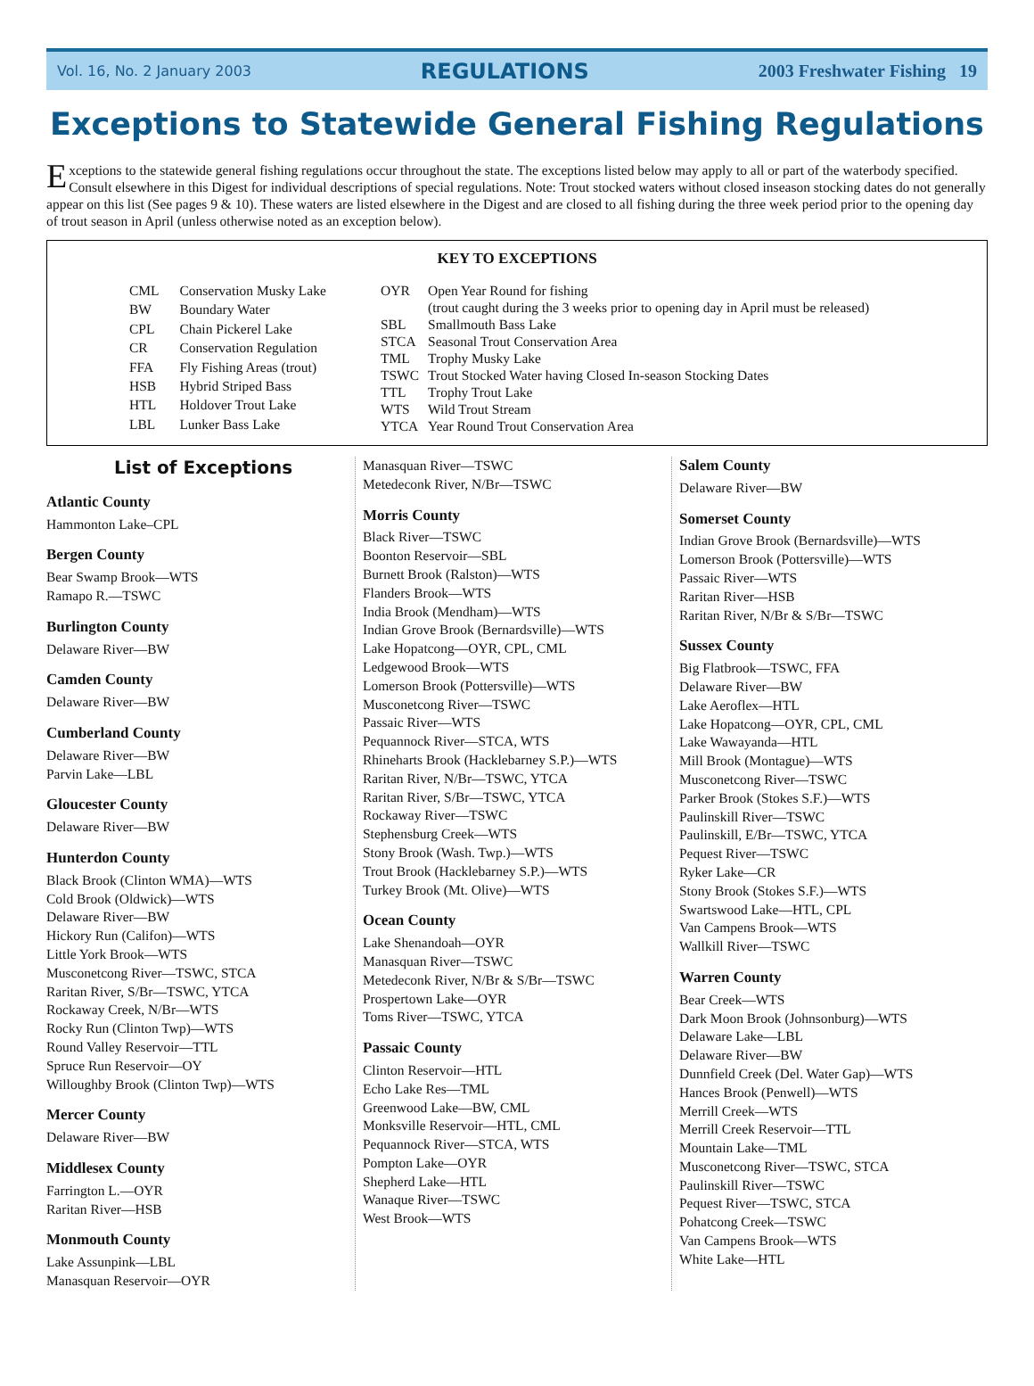Vol. 16, No. 2 January 2003 REGULATIONS 2003 Freshwater Fishing 19
Exceptions to Statewide General Fishing Regulations
Exceptions to the statewide general fishing regulations occur throughout the state. The exceptions listed below may apply to all or part of the waterbody specified. Consult elsewhere in this Digest for individual descriptions of special regulations. Note: Trout stocked waters without closed inseason stocking dates do not generally appear on this list (See pages 9 & 10). These waters are listed elsewhere in the Digest and are closed to all fishing during the three week period prior to the opening day of trout season in April (unless otherwise noted as an exception below).
KEY TO EXCEPTIONS
| CML | Conservation Musky Lake |
| BW | Boundary Water |
| CPL | Chain Pickerel Lake |
| CR | Conservation Regulation |
| FFA | Fly Fishing Areas (trout) |
| HSB | Hybrid Striped Bass |
| HTL | Holdover Trout Lake |
| LBL | Lunker Bass Lake |
| OYR | Open Year Round for fishing (trout caught during the 3 weeks prior to opening day in April must be released) |
| SBL | Smallmouth Bass Lake |
| STCA | Seasonal Trout Conservation Area |
| TML | Trophy Musky Lake |
| TSWC | Trout Stocked Water having Closed In-season Stocking Dates |
| TTL | Trophy Trout Lake |
| WTS | Wild Trout Stream |
| YTCA | Year Round Trout Conservation Area |
List of Exceptions
Atlantic County
Hammonton Lake–CPL
Bergen County
Bear Swamp Brook—WTS
Ramapo R.—TSWC
Burlington County
Delaware River—BW
Camden County
Delaware River—BW
Cumberland County
Delaware River—BW
Parvin Lake—LBL
Gloucester County
Delaware River—BW
Hunterdon County
Black Brook (Clinton WMA)—WTS
Cold Brook (Oldwick)—WTS
Delaware River—BW
Hickory Run (Califon)—WTS
Little York Brook—WTS
Musconetcong River—TSWC, STCA
Raritan River, S/Br—TSWC, YTCA
Rockaway Creek, N/Br—WTS
Rocky Run (Clinton Twp)—WTS
Round Valley Reservoir—TTL
Spruce Run Reservoir—OY
Willoughby Brook (Clinton Twp)—WTS
Mercer County
Delaware River—BW
Middlesex County
Farrington L.—OYR
Raritan River—HSB
Monmouth County
Lake Assunpink—LBL
Manasquan Reservoir—OYR
Manasquan River—TSWC
Metedeconk River, N/Br—TSWC
Morris County
Black River—TSWC
Boonton Reservoir—SBL
Burnett Brook (Ralston)—WTS
Flanders Brook—WTS
India Brook (Mendham)—WTS
Indian Grove Brook (Bernardsville)—WTS
Lake Hopatcong—OYR, CPL, CML
Ledgewood Brook—WTS
Lomerson Brook (Pottersville)—WTS
Musconetcong River—TSWC
Passaic River—WTS
Pequannock River—STCA, WTS
Rhineharts Brook (Hacklebarney S.P.)—WTS
Raritan River, N/Br—TSWC, YTCA
Raritan River, S/Br—TSWC, YTCA
Rockaway River—TSWC
Stephensburg Creek—WTS
Stony Brook (Wash. Twp.)—WTS
Trout Brook (Hacklebarney S.P.)—WTS
Turkey Brook (Mt. Olive)—WTS
Ocean County
Lake Shenandoah—OYR
Manasquan River—TSWC
Metedeconk River, N/Br & S/Br—TSWC
Prospertown Lake—OYR
Toms River—TSWC, YTCA
Passaic County
Clinton Reservoir—HTL
Echo Lake Res—TML
Greenwood Lake—BW, CML
Monksville Reservoir—HTL, CML
Pequannock River—STCA, WTS
Pompton Lake—OYR
Shepherd Lake—HTL
Wanaque River—TSWC
West Brook—WTS
Salem County
Delaware River—BW
Somerset County
Indian Grove Brook (Bernardsville)—WTS
Lomerson Brook (Pottersville)—WTS
Passaic River—WTS
Raritan River—HSB
Raritan River, N/Br & S/Br—TSWC
Sussex County
Big Flatbrook—TSWC, FFA
Delaware River—BW
Lake Aeroflex—HTL
Lake Hopatcong—OYR, CPL, CML
Lake Wawayanda—HTL
Mill Brook (Montague)—WTS
Musconetcong River—TSWC
Parker Brook (Stokes S.F.)—WTS
Paulinskill River—TSWC
Paulinskill, E/Br—TSWC, YTCA
Pequest River—TSWC
Ryker Lake—CR
Stony Brook (Stokes S.F.)—WTS
Swartswood Lake—HTL, CPL
Van Campens Brook—WTS
Wallkill River—TSWC
Warren County
Bear Creek—WTS
Dark Moon Brook (Johnsonburg)—WTS
Delaware Lake—LBL
Delaware River—BW
Dunnfield Creek (Del. Water Gap)—WTS
Hances Brook (Penwell)—WTS
Merrill Creek—WTS
Merrill Creek Reservoir—TTL
Mountain Lake—TML
Musconetcong River—TSWC, STCA
Paulinskill River—TSWC
Pequest River—TSWC, STCA
Pohatcong Creek—TSWC
Van Campens Brook—WTS
White Lake—HTL